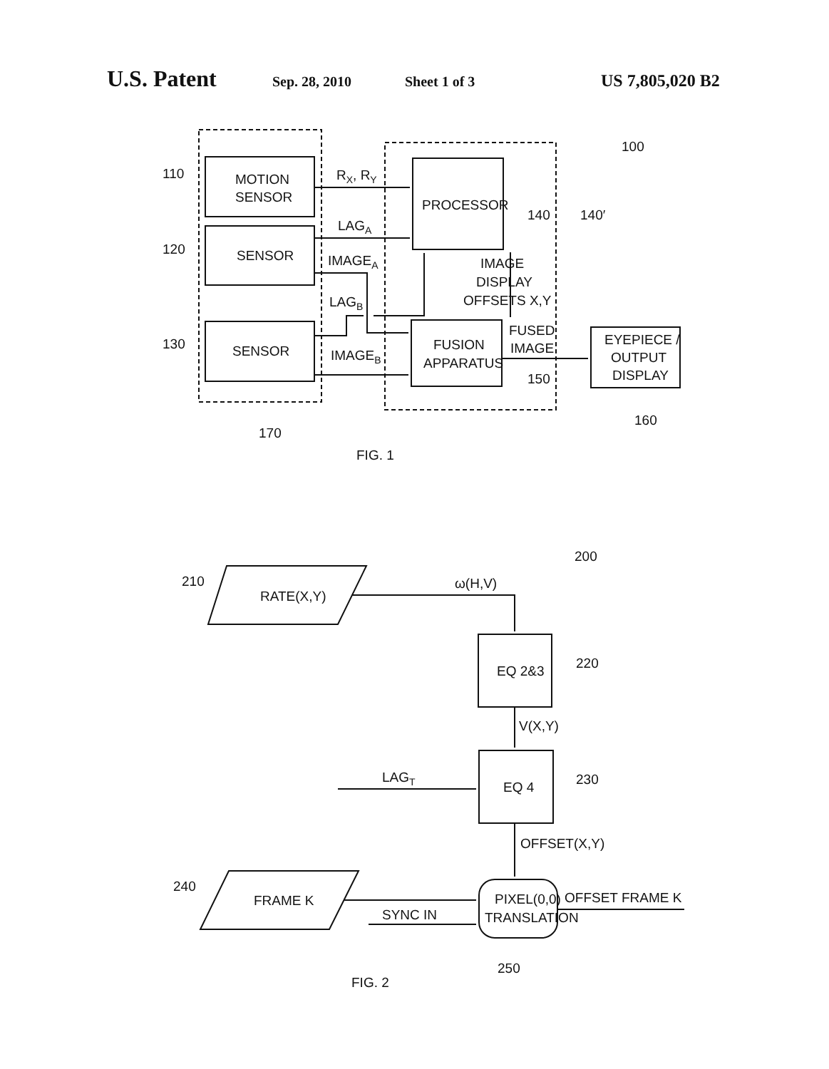U.S. Patent Sep. 28, 2010 Sheet 1 of 3 US 7,805,020 B2
MOTION
SENSOR
SENSOR
SENSOR
PROCESSOR
FUSION
APPARATUS
EYEPIECE /
OUTPUT
DISPLAY
RX, RY
LAGA
IMAGEA
LAGB
IMAGEB
IMAGE
DISPLAY
OFFSETS X,Y
FUSED
IMAGE
110
120
130
140
140′
150
160
170
100
FIG. 1
RATE(X,Y)
ω(H,V)
EQ 2&3
V(X,Y)
LAGT
EQ 4
OFFSET(X,Y)
FRAME K
SYNC IN
PIXEL(0,0)
TRANSLATION
OFFSET FRAME K
210
220
230
240
250
200
FIG. 2